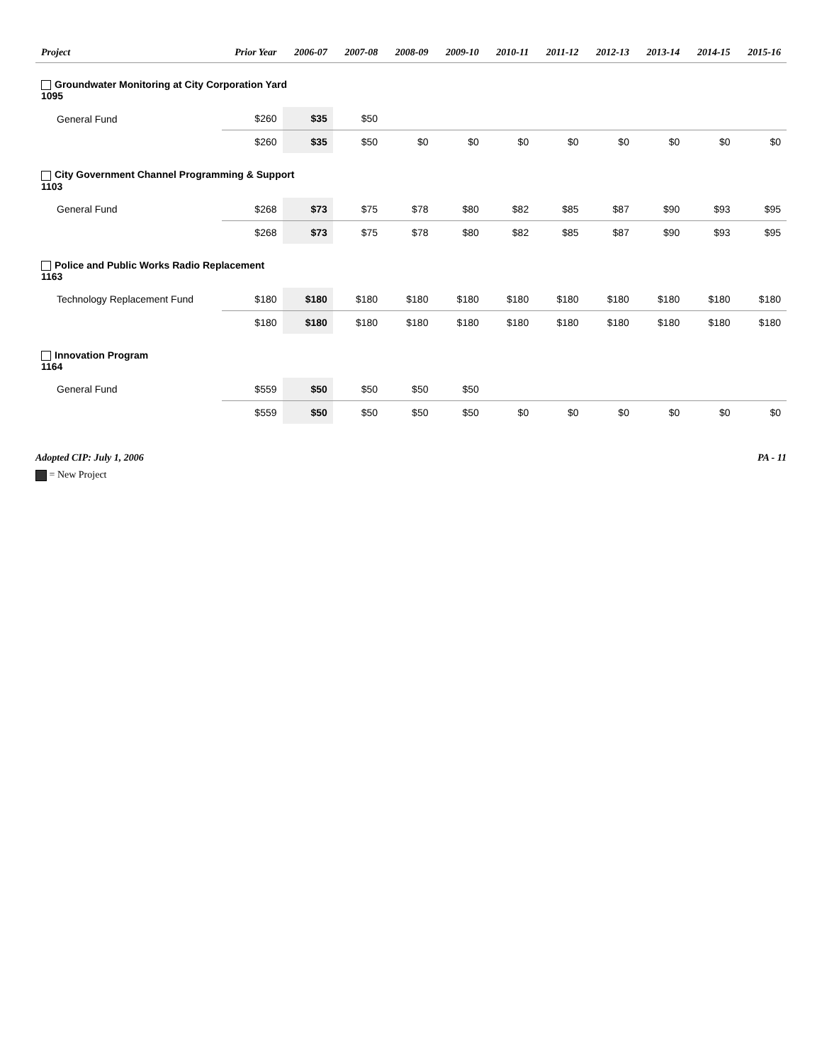| Project | Prior Year | 2006-07 | 2007-08 | 2008-09 | 2009-10 | 2010-11 | 2011-12 | 2012-13 | 2013-14 | 2014-15 | 2015-16 |
| --- | --- | --- | --- | --- | --- | --- | --- | --- | --- | --- | --- |
| Groundwater Monitoring at City Corporation Yard 1095 | | | | | | | | | | | |
| General Fund | $260 | $35 | $50 | | | | | | | | |
| | $260 | $35 | $50 | $0 | $0 | $0 | $0 | $0 | $0 | $0 | $0 |
| City Government Channel Programming & Support 1103 | | | | | | | | | | | |
| General Fund | $268 | $73 | $75 | $78 | $80 | $82 | $85 | $87 | $90 | $93 | $95 |
| | $268 | $73 | $75 | $78 | $80 | $82 | $85 | $87 | $90 | $93 | $95 |
| Police and Public Works Radio Replacement 1163 | | | | | | | | | | | |
| Technology Replacement Fund | $180 | $180 | $180 | $180 | $180 | $180 | $180 | $180 | $180 | $180 | $180 |
| | $180 | $180 | $180 | $180 | $180 | $180 | $180 | $180 | $180 | $180 | $180 |
| Innovation Program 1164 | | | | | | | | | | | |
| General Fund | $559 | $50 | $50 | $50 | $50 | | | | | | |
| | $559 | $50 | $50 | $50 | $50 | $0 | $0 | $0 | $0 | $0 | $0 |
Adopted CIP: July 1, 2006 PA - 11
= New Project